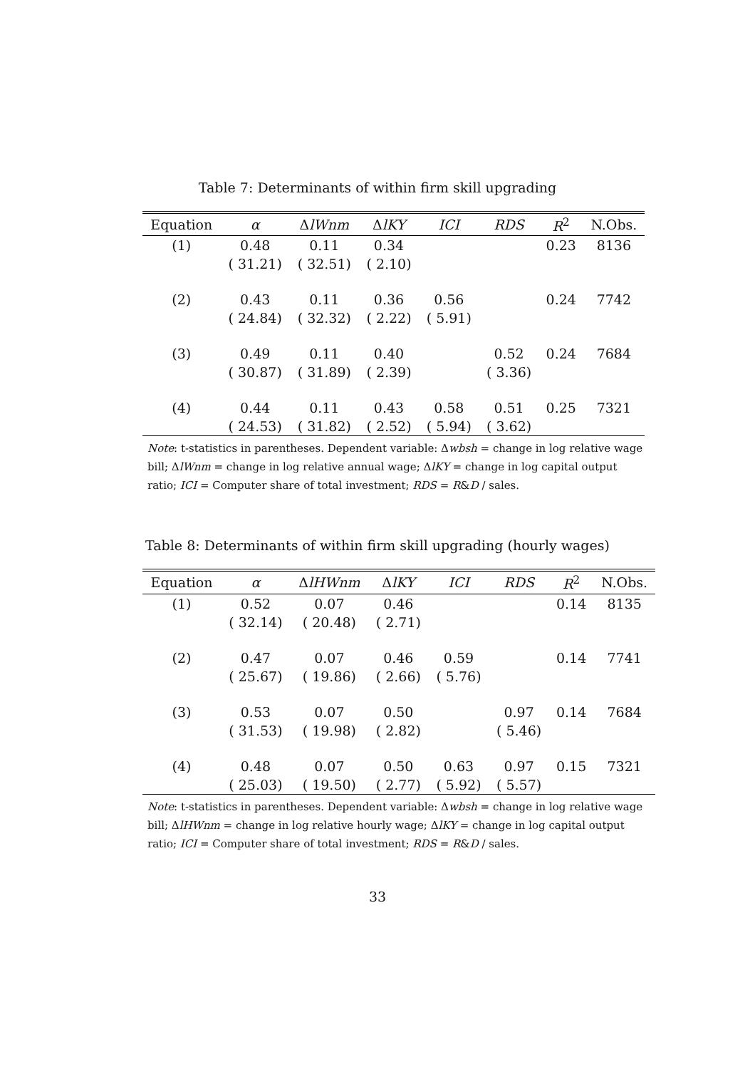Table 7: Determinants of within firm skill upgrading
| Equation | α | Δ lWnm | Δ lKY | ICI | RDS | R<sup>2</sup> | N.Obs. |
| --- | --- | --- | --- | --- | --- | --- | --- |
| (1) | 0.48 | 0.11 | 0.34 | | | 0.23 | 8136 |
| | ( 31.21) | ( 32.51) | ( 2.10) | | | | |
| (2) | 0.43 | 0.11 | 0.36 | 0.56 | | 0.24 | 7742 |
| | ( 24.84) | ( 32.32) | ( 2.22) | ( 5.91) | | | |
| (3) | 0.49 | 0.11 | 0.40 | | 0.52 | 0.24 | 7684 |
| | ( 30.87) | ( 31.89) | ( 2.39) | | ( 3.36) | | |
| (4) | 0.44 | 0.11 | 0.43 | 0.58 | 0.51 | 0.25 | 7321 |
| | ( 24.53) | ( 31.82) | ( 2.52) | ( 5.94) | ( 3.62) | | |
Note: t-statistics in parentheses. Dependent variable: Δwbsh = change in log relative wage bill; ΔlWnm = change in log relative annual wage; ΔlKY = change in log capital output ratio; ICI = Computer share of total investment; RDS = R&D / sales.
Table 8: Determinants of within firm skill upgrading (hourly wages)
| Equation | α | Δ lHWnm | Δ lKY | ICI | RDS | R<sup>2</sup> | N.Obs. |
| --- | --- | --- | --- | --- | --- | --- | --- |
| (1) | 0.52 | 0.07 | 0.46 | | | 0.14 | 8135 |
| | ( 32.14) | ( 20.48) | ( 2.71) | | | | |
| (2) | 0.47 | 0.07 | 0.46 | 0.59 | | 0.14 | 7741 |
| | ( 25.67) | ( 19.86) | ( 2.66) | ( 5.76) | | | |
| (3) | 0.53 | 0.07 | 0.50 | | 0.97 | 0.14 | 7684 |
| | ( 31.53) | ( 19.98) | ( 2.82) | | ( 5.46) | | |
| (4) | 0.48 | 0.07 | 0.50 | 0.63 | 0.97 | 0.15 | 7321 |
| | ( 25.03) | ( 19.50) | ( 2.77) | ( 5.92) | ( 5.57) | | |
Note: t-statistics in parentheses. Dependent variable: Δwbsh = change in log relative wage bill; ΔlHWnm = change in log relative hourly wage; ΔlKY = change in log capital output ratio; ICI = Computer share of total investment; RDS = R&D / sales.
33